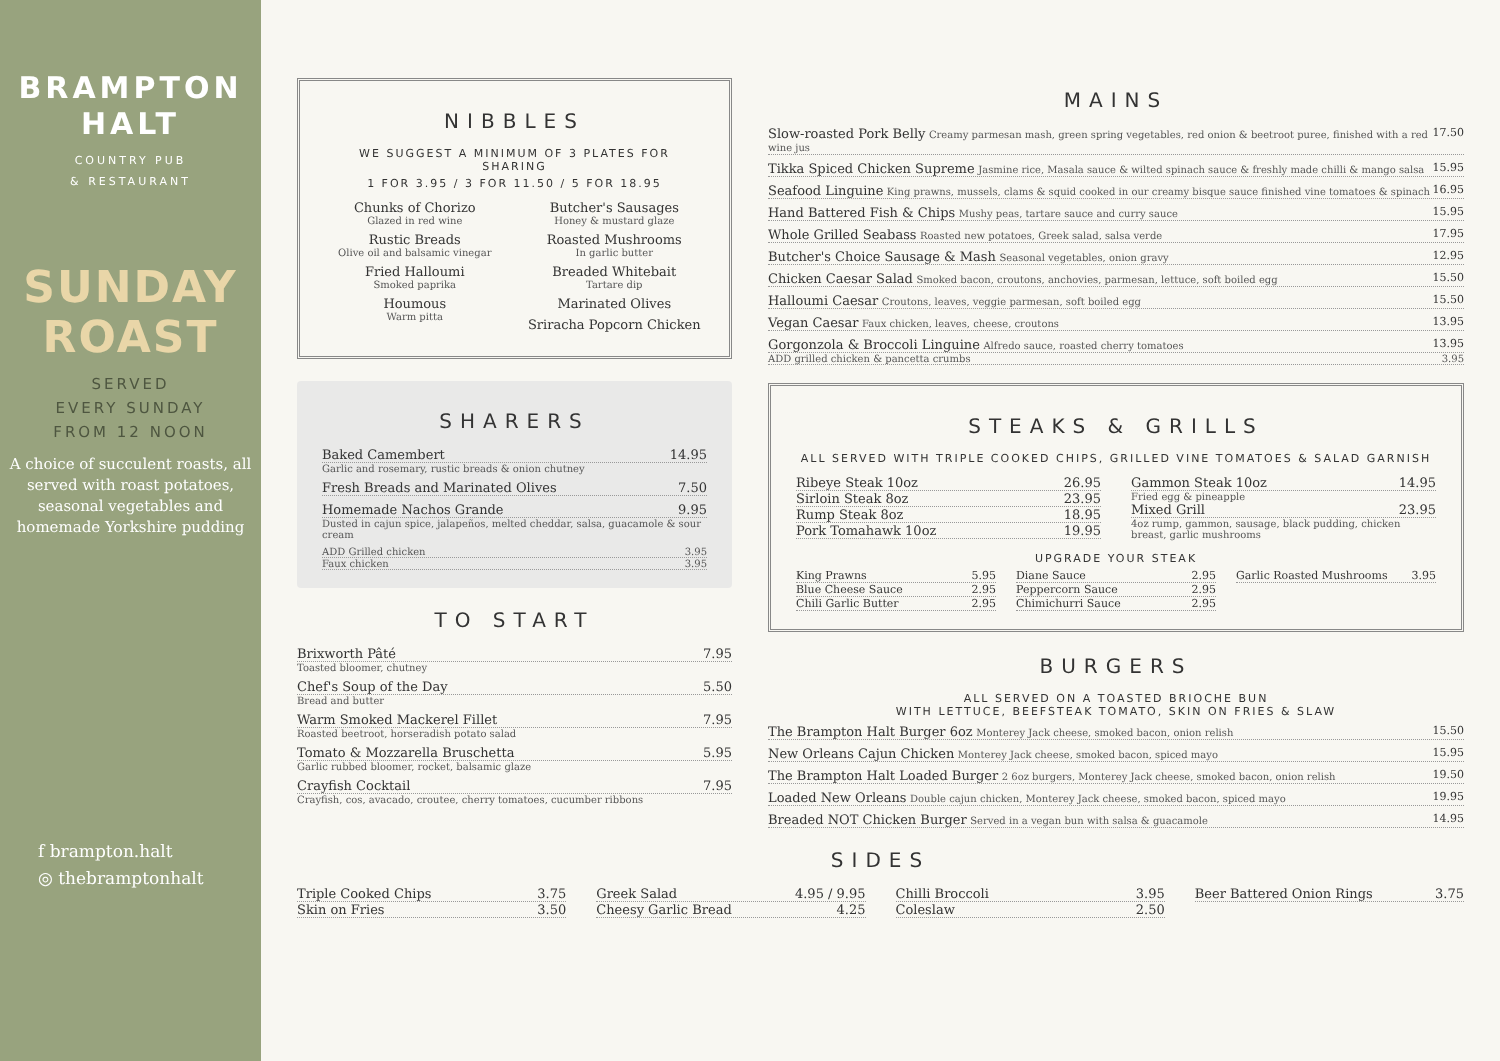BRAMPTON
HALT
COUNTRY PUB
& RESTAURANT
SUNDAY
ROAST
SERVED
EVERY SUNDAY
FROM 12 NOON
A choice of succulent roasts, all served with roast potatoes, seasonal vegetables and homemade Yorkshire pudding
f brampton.halt
◎ thebramptonhalt
NIBBLES
WE SUGGEST A MINIMUM OF 3 PLATES FOR SHARING
1 FOR 3.95 / 3 FOR 11.50 / 5 FOR 18.95
Chunks of Chorizo
Glazed in red wine
Rustic Breads
Olive oil and balsamic vinegar
Fried Halloumi
Smoked paprika
Houmous
Warm pitta
Butcher's Sausages
Honey & mustard glaze
Roasted Mushrooms
In garlic butter
Breaded Whitebait
Tartare dip
Marinated Olives
Sriracha Popcorn Chicken
SHARERS
Baked Camembert 14.95
Garlic and rosemary, rustic breads & onion chutney
Fresh Breads and Marinated Olives 7.50
Homemade Nachos Grande 9.95
Dusted in cajun spice, jalapeños, melted cheddar, salsa, guacamole & sour cream
ADD Grilled chicken 3.95
Faux chicken 3.95
TO START
Brixworth Pâté 7.95
Toasted bloomer, chutney
Chef's Soup of the Day 5.50
Bread and butter
Warm Smoked Mackerel Fillet 7.95
Roasted beetroot, horseradish potato salad
Tomato & Mozzarella Bruschetta 5.95
Garlic rubbed bloomer, rocket, balsamic glaze
Crayfish Cocktail 7.95
Crayfish, cos, avacado, croutee, cherry tomatoes, cucumber ribbons
MAINS
Slow-roasted Pork Belly Creamy parmesan mash, green spring vegetables, red onion & beetroot puree, finished with a red wine jus 17.50
Tikka Spiced Chicken Supreme Jasmine rice, Masala sauce & wilted spinach sauce & freshly made chilli & mango salsa 15.95
Seafood Linguine King prawns, mussels, clams & squid cooked in our creamy bisque sauce finished vine tomatoes & spinach 16.95
Hand Battered Fish & Chips Mushy peas, tartare sauce and curry sauce 15.95
Whole Grilled Seabass Roasted new potatoes, Greek salad, salsa verde 17.95
Butcher's Choice Sausage & Mash Seasonal vegetables, onion gravy 12.95
Chicken Caesar Salad Smoked bacon, croutons, anchovies, parmesan, lettuce, soft boiled egg 15.50
Halloumi Caesar Croutons, leaves, veggie parmesan, soft boiled egg 15.50
Vegan Caesar Faux chicken, leaves, cheese, croutons 13.95
Gorgonzola & Broccoli Linguine Alfredo sauce, roasted cherry tomatoes 13.95
ADD grilled chicken & pancetta crumbs 3.95
STEAKS & GRILLS
ALL SERVED WITH TRIPLE COOKED CHIPS, GRILLED VINE TOMATOES & SALAD GARNISH
Ribeye Steak 10oz 26.95
Sirloin Steak 8oz 23.95
Rump Steak 8oz 18.95
Pork Tomahawk 10oz 19.95
Gammon Steak 10oz 14.95
Fried egg & pineapple
Mixed Grill 23.95
4oz rump, gammon, sausage, black pudding, chicken breast, garlic mushrooms
UPGRADE YOUR STEAK
King Prawns 5.95
Blue Cheese Sauce 2.95
Chili Garlic Butter 2.95
Diane Sauce 2.95
Peppercorn Sauce 2.95
Chimichurri Sauce 2.95
Garlic Roasted Mushrooms 3.95
BURGERS
ALL SERVED ON A TOASTED BRIOCHE BUN
WITH LETTUCE, BEEFSTEAK TOMATO, SKIN ON FRIES & SLAW
The Brampton Halt Burger 6oz Monterey Jack cheese, smoked bacon, onion relish 15.50
New Orleans Cajun Chicken Monterey Jack cheese, smoked bacon, spiced mayo 15.95
The Brampton Halt Loaded Burger 2 6oz burgers, Monterey Jack cheese, smoked bacon, onion relish 19.50
Loaded New Orleans Double cajun chicken, Monterey Jack cheese, smoked bacon, spiced mayo 19.95
Breaded NOT Chicken Burger Served in a vegan bun with salsa & guacamole 14.95
SIDES
Triple Cooked Chips 3.75
Skin on Fries 3.50
Greek Salad 4.95 / 9.95
Cheesy Garlic Bread 4.25
Chilli Broccoli 3.95
Coleslaw 2.50
Beer Battered Onion Rings 3.75